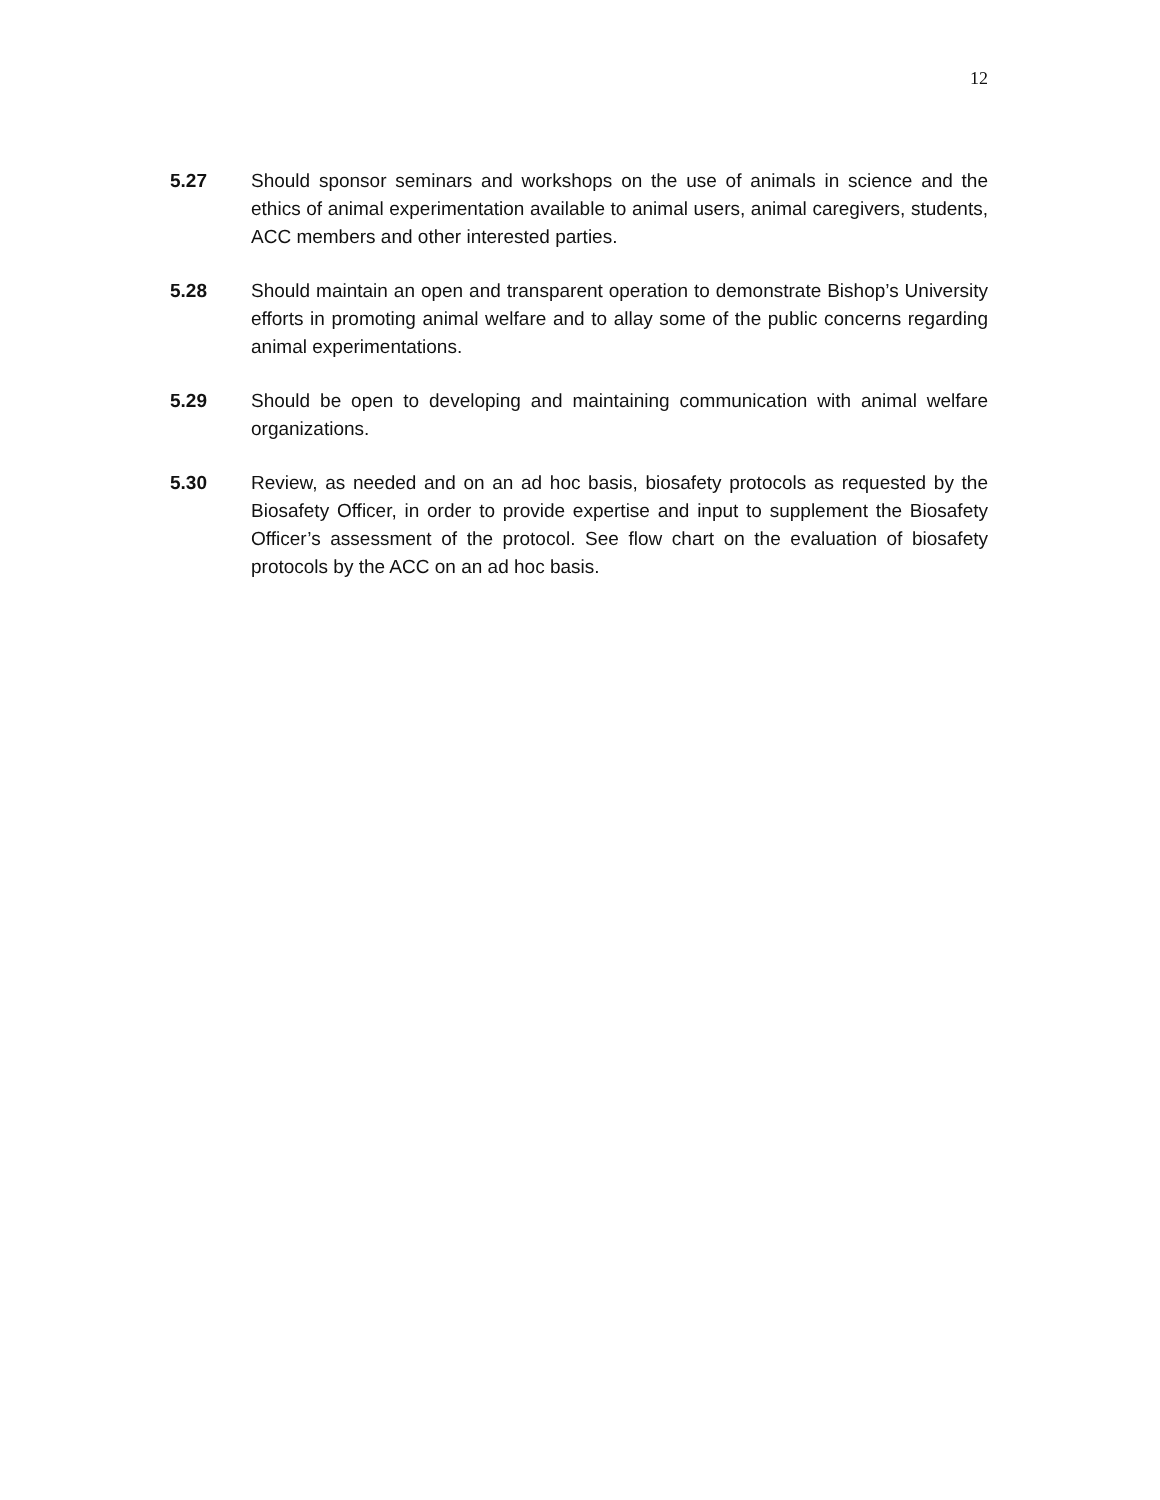12
5.27 Should sponsor seminars and workshops on the use of animals in science and the ethics of animal experimentation available to animal users, animal caregivers, students, ACC members and other interested parties.
5.28 Should maintain an open and transparent operation to demonstrate Bishop’s University efforts in promoting animal welfare and to allay some of the public concerns regarding animal experimentations.
5.29 Should be open to developing and maintaining communication with animal welfare organizations.
5.30 Review, as needed and on an ad hoc basis, biosafety protocols as requested by the Biosafety Officer, in order to provide expertise and input to supplement the Biosafety Officer’s assessment of the protocol. See flow chart on the evaluation of biosafety protocols by the ACC on an ad hoc basis.